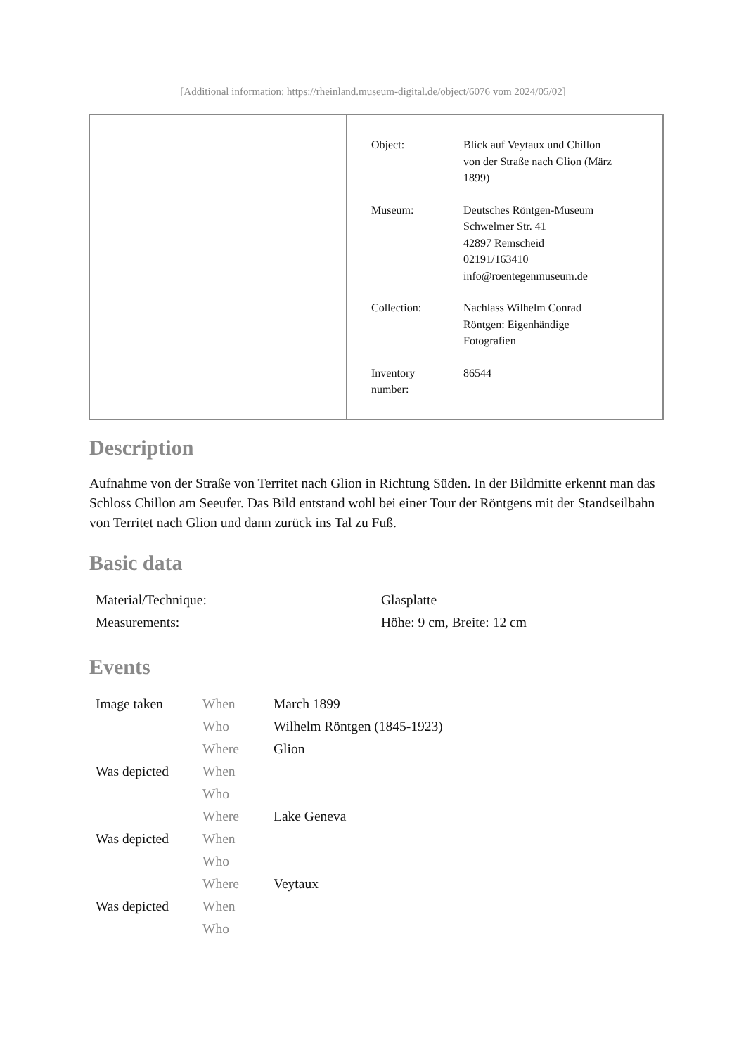[Additional information: https://rheinland.museum-digital.de/object/6076 vom 2024/05/02]
| Object: | Blick auf Veytaux und Chillon von der Straße nach Glion (März 1899) |
| Museum: | Deutsches Röntgen-Museum Schwelmer Str. 41 42897 Remscheid 02191/163410 info@roentegenmuseum.de |
| Collection: | Nachlass Wilhelm Conrad Röntgen: Eigenhändige Fotografien |
| Inventory number: | 86544 |
Description
Aufnahme von der Straße von Territet nach Glion in Richtung Süden. In der Bildmitte erkennt man das Schloss Chillon am Seeufer. Das Bild entstand wohl bei einer Tour der Röntgens mit der Standseilbahn von Territet nach Glion und dann zurück ins Tal zu Fuß.
Basic data
| Material/Technique: | Glasplatte |
| Measurements: | Höhe: 9 cm, Breite: 12 cm |
Events
| Image taken | When | March 1899 |
| | Who | Wilhelm Röntgen (1845-1923) |
| | Where | Glion |
| Was depicted | When | |
| | Who | |
| | Where | Lake Geneva |
| Was depicted | When | |
| | Who | |
| | Where | Veytaux |
| Was depicted | When | |
| | Who | |